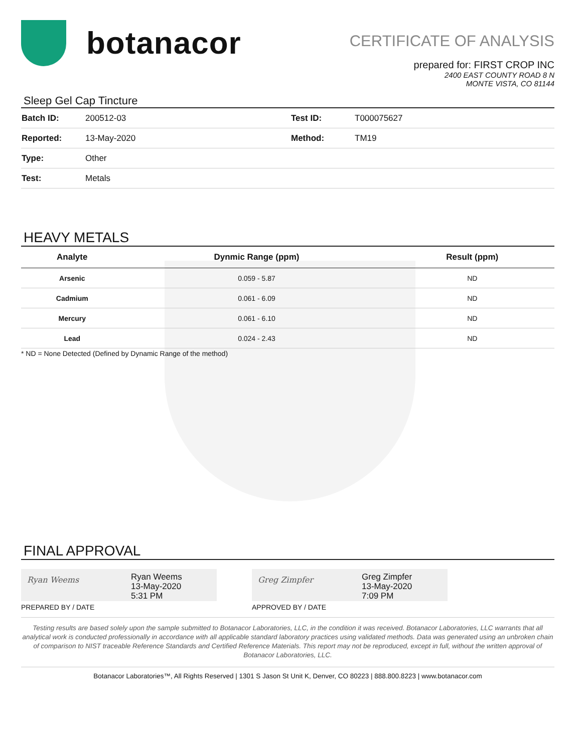botanacor
CERTIFICATE OF ANALYSIS
prepared for: FIRST CROP INC
2400 EAST COUNTY ROAD 8 N
MONTE VISTA, CO 81144
Sleep Gel Cap Tincture
| Batch ID: | 200512-03 | Test ID: | T000075627 |
| Reported: | 13-May-2020 | Method: | TM19 |
| Type: | Other | | |
| Test: | Metals | | |
HEAVY METALS
| Analyte | Dynmic Range (ppm) | Result (ppm) |
| --- | --- | --- |
| Arsenic | 0.059 - 5.87 | ND |
| Cadmium | 0.061 - 6.09 | ND |
| Mercury | 0.061 - 6.10 | ND |
| Lead | 0.024 - 2.43 | ND |
* ND = None Detected (Defined by Dynamic Range of the method)
FINAL APPROVAL
Ryan Weems
Ryan Weems
13-May-2020
5:31 PM
PREPARED BY / DATE
Greg Zimpfer
Greg Zimpfer
13-May-2020
7:09 PM
APPROVED BY / DATE
Testing results are based solely upon the sample submitted to Botanacor Laboratories, LLC, in the condition it was received. Botanacor Laboratories, LLC warrants that all analytical work is conducted professionally in accordance with all applicable standard laboratory practices using validated methods. Data was generated using an unbroken chain of comparison to NIST traceable Reference Standards and Certified Reference Materials. This report may not be reproduced, except in full, without the written approval of Botanacor Laboratories, LLC.
Botanacor Laboratories™, All Rights Reserved | 1301 S Jason St Unit K, Denver, CO 80223 | 888.800.8223 | www.botanacor.com